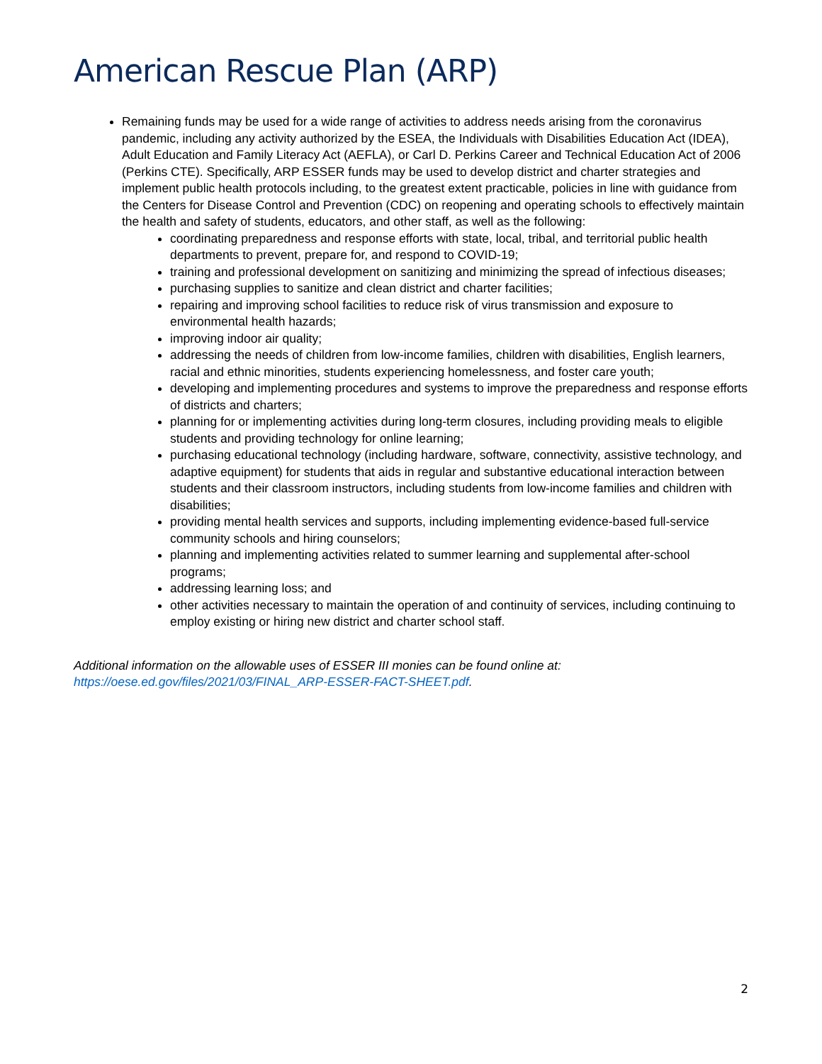American Rescue Plan (ARP)
Remaining funds may be used for a wide range of activities to address needs arising from the coronavirus pandemic, including any activity authorized by the ESEA, the Individuals with Disabilities Education Act (IDEA), Adult Education and Family Literacy Act (AEFLA), or Carl D. Perkins Career and Technical Education Act of 2006 (Perkins CTE). Specifically, ARP ESSER funds may be used to develop district and charter strategies and implement public health protocols including, to the greatest extent practicable, policies in line with guidance from the Centers for Disease Control and Prevention (CDC) on reopening and operating schools to effectively maintain the health and safety of students, educators, and other staff, as well as the following:
coordinating preparedness and response efforts with state, local, tribal, and territorial public health departments to prevent, prepare for, and respond to COVID-19;
training and professional development on sanitizing and minimizing the spread of infectious diseases;
purchasing supplies to sanitize and clean district and charter facilities;
repairing and improving school facilities to reduce risk of virus transmission and exposure to environmental health hazards;
improving indoor air quality;
addressing the needs of children from low-income families, children with disabilities, English learners, racial and ethnic minorities, students experiencing homelessness, and foster care youth;
developing and implementing procedures and systems to improve the preparedness and response efforts of districts and charters;
planning for or implementing activities during long-term closures, including providing meals to eligible students and providing technology for online learning;
purchasing educational technology (including hardware, software, connectivity, assistive technology, and adaptive equipment) for students that aids in regular and substantive educational interaction between students and their classroom instructors, including students from low-income families and children with disabilities;
providing mental health services and supports, including implementing evidence-based full-service community schools and hiring counselors;
planning and implementing activities related to summer learning and supplemental after-school programs;
addressing learning loss; and
other activities necessary to maintain the operation of and continuity of services, including continuing to employ existing or hiring new district and charter school staff.
Additional information on the allowable uses of ESSER III monies can be found online at: https://oese.ed.gov/files/2021/03/FINAL_ARP-ESSER-FACT-SHEET.pdf.
2